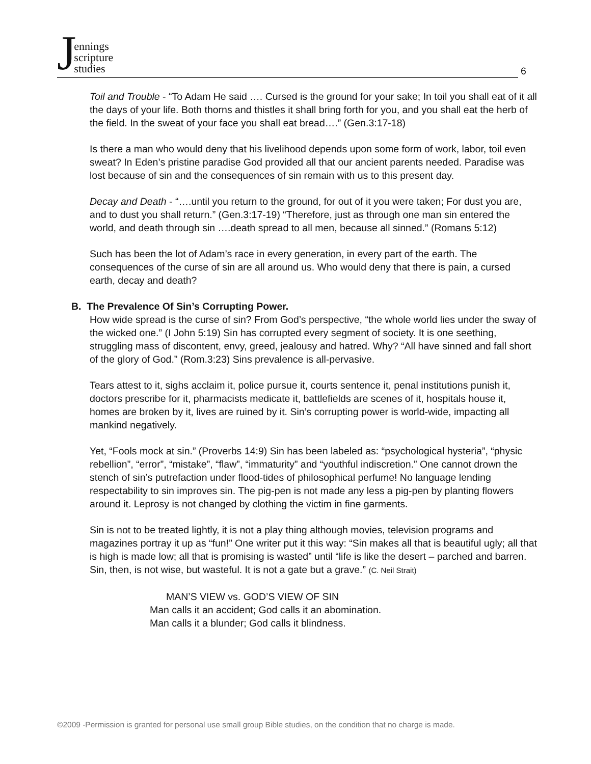Jennings
scripture
studies
6
Toil and Trouble - “To Adam He said …. Cursed is the ground for your sake; In toil you shall eat of it all the days of your life. Both thorns and thistles it shall bring forth for you, and you shall eat the herb of the field. In the sweat of your face you shall eat bread….” (Gen.3:17-18)
Is there a man who would deny that his livelihood depends upon some form of work, labor, toil even sweat? In Eden’s pristine paradise God provided all that our ancient parents needed. Paradise was lost because of sin and the consequences of sin remain with us to this present day.
Decay and Death - “….until you return to the ground, for out of it you were taken; For dust you are, and to dust you shall return.” (Gen.3:17-19) “Therefore, just as through one man sin entered the world, and death through sin ….death spread to all men, because all sinned.” (Romans 5:12)
Such has been the lot of Adam’s race in every generation, in every part of the earth. The consequences of the curse of sin are all around us. Who would deny that there is pain, a cursed earth, decay and death?
B. The Prevalence Of Sin’s Corrupting Power.
How wide spread is the curse of sin? From God’s perspective, “the whole world lies under the sway of the wicked one.” (I John 5:19) Sin has corrupted every segment of society. It is one seething, struggling mass of discontent, envy, greed, jealousy and hatred. Why? “All have sinned and fall short of the glory of God.” (Rom.3:23) Sins prevalence is all-pervasive.
Tears attest to it, sighs acclaim it, police pursue it, courts sentence it, penal institutions punish it, doctors prescribe for it, pharmacists medicate it, battlefields are scenes of it, hospitals house it, homes are broken by it, lives are ruined by it. Sin’s corrupting power is world-wide, impacting all mankind negatively.
Yet, “Fools mock at sin.” (Proverbs 14:9) Sin has been labeled as: “psychological hysteria”, “physic rebellion”, “error”, “mistake”, “flaw”, “immaturity” and “youthful indiscretion.” One cannot drown the stench of sin’s putrefaction under flood-tides of philosophical perfume! No language lending respectability to sin improves sin. The pig-pen is not made any less a pig-pen by planting flowers around it. Leprosy is not changed by clothing the victim in fine garments.
Sin is not to be treated lightly, it is not a play thing although movies, television programs and magazines portray it up as “fun!” One writer put it this way: “Sin makes all that is beautiful ugly; all that is high is made low; all that is promising is wasted” until “life is like the desert – parched and barren. Sin, then, is not wise, but wasteful. It is not a gate but a grave.” (C. Neil Strait)
MAN’S VIEW vs. GOD’S VIEW OF SIN
Man calls it an accident; God calls it an abomination.
Man calls it a blunder; God calls it blindness.
©2009 -Permission is granted for personal use small group Bible studies, on the condition that no charge is made.